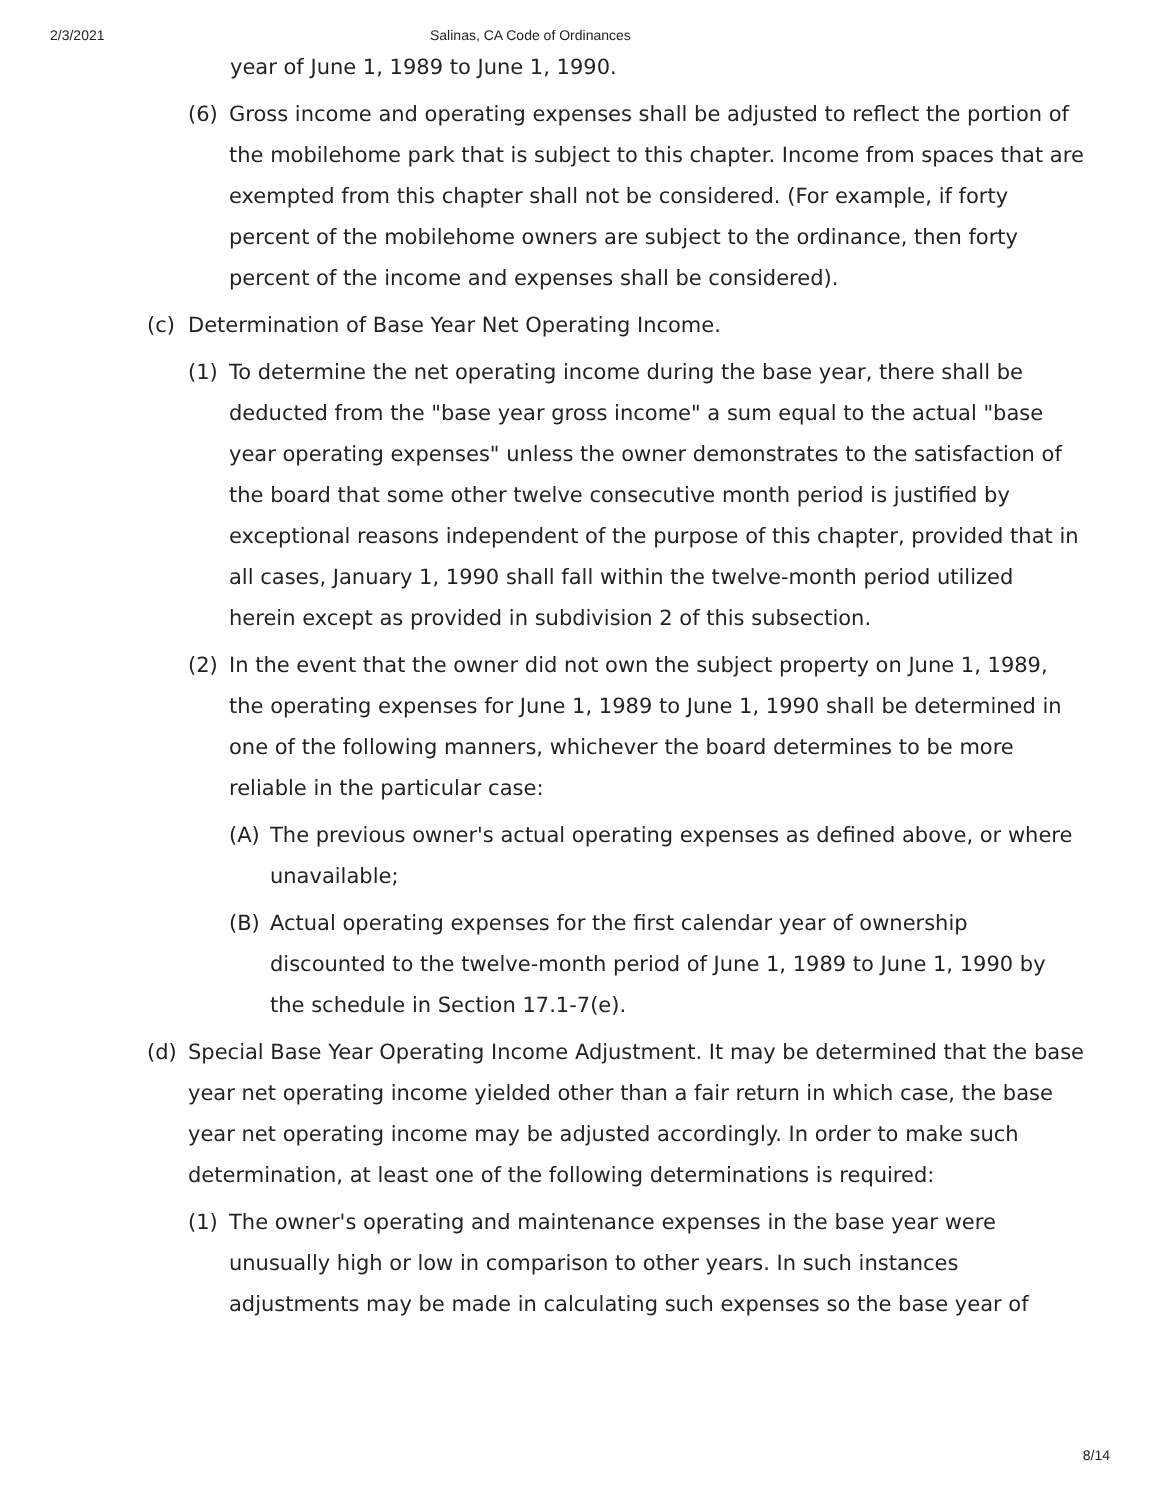2/3/2021 Salinas, CA Code of Ordinances
year of June 1, 1989 to June 1, 1990.
(6) Gross income and operating expenses shall be adjusted to reflect the portion of the mobilehome park that is subject to this chapter. Income from spaces that are exempted from this chapter shall not be considered. (For example, if forty percent of the mobilehome owners are subject to the ordinance, then forty percent of the income and expenses shall be considered).
(c) Determination of Base Year Net Operating Income.
(1) To determine the net operating income during the base year, there shall be deducted from the "base year gross income" a sum equal to the actual "base year operating expenses" unless the owner demonstrates to the satisfaction of the board that some other twelve consecutive month period is justified by exceptional reasons independent of the purpose of this chapter, provided that in all cases, January 1, 1990 shall fall within the twelve-month period utilized herein except as provided in subdivision 2 of this subsection.
(2) In the event that the owner did not own the subject property on June 1, 1989, the operating expenses for June 1, 1989 to June 1, 1990 shall be determined in one of the following manners, whichever the board determines to be more reliable in the particular case:
(A) The previous owner's actual operating expenses as defined above, or where unavailable;
(B) Actual operating expenses for the first calendar year of ownership discounted to the twelve-month period of June 1, 1989 to June 1, 1990 by the schedule in Section 17.1-7(e).
(d) Special Base Year Operating Income Adjustment. It may be determined that the base year net operating income yielded other than a fair return in which case, the base year net operating income may be adjusted accordingly. In order to make such determination, at least one of the following determinations is required:
(1) The owner's operating and maintenance expenses in the base year were unusually high or low in comparison to other years. In such instances adjustments may be made in calculating such expenses so the base year of
8/14